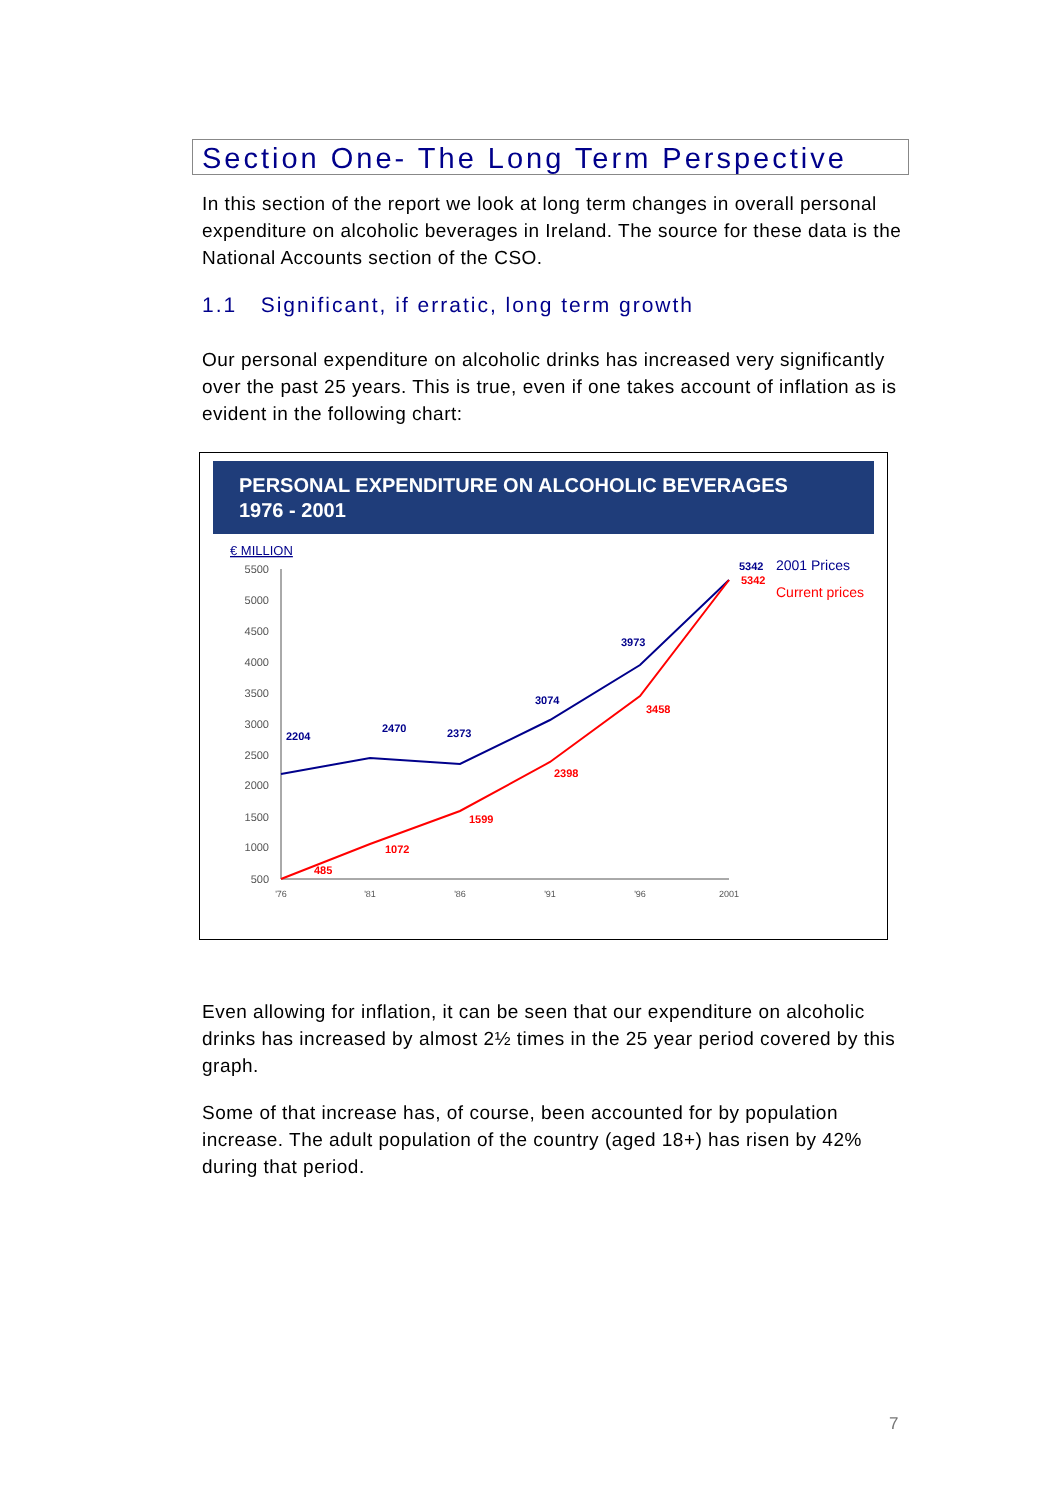Section One- The Long Term Perspective
In this section of the report we look at long term changes in overall personal expenditure on alcoholic beverages in Ireland. The source for these data is the National Accounts section of the CSO.
1.1 Significant, if erratic, long term growth
Our personal expenditure on alcoholic drinks has increased very significantly over the past 25 years. This is true, even if one takes account of inflation as is evident in the following chart:
PERSONAL EXPENDITURE ON ALCOHOLIC BEVERAGES
1976 - 2001
€ MILLION
5500
5000
4500
4000
3500
3000
2500
2000
1500
1000
500
'76
'81
'86
'91
'96
2001
2204
2470
2373
3074
3973
5342
485
1072
1599
2398
3458
5342
2001 Prices
Current prices
Even allowing for inflation, it can be seen that our expenditure on alcoholic drinks has increased by almost 2½ times in the 25 year period covered by this graph.
Some of that increase has, of course, been accounted for by population increase. The adult population of the country (aged 18+) has risen by 42% during that period.
7